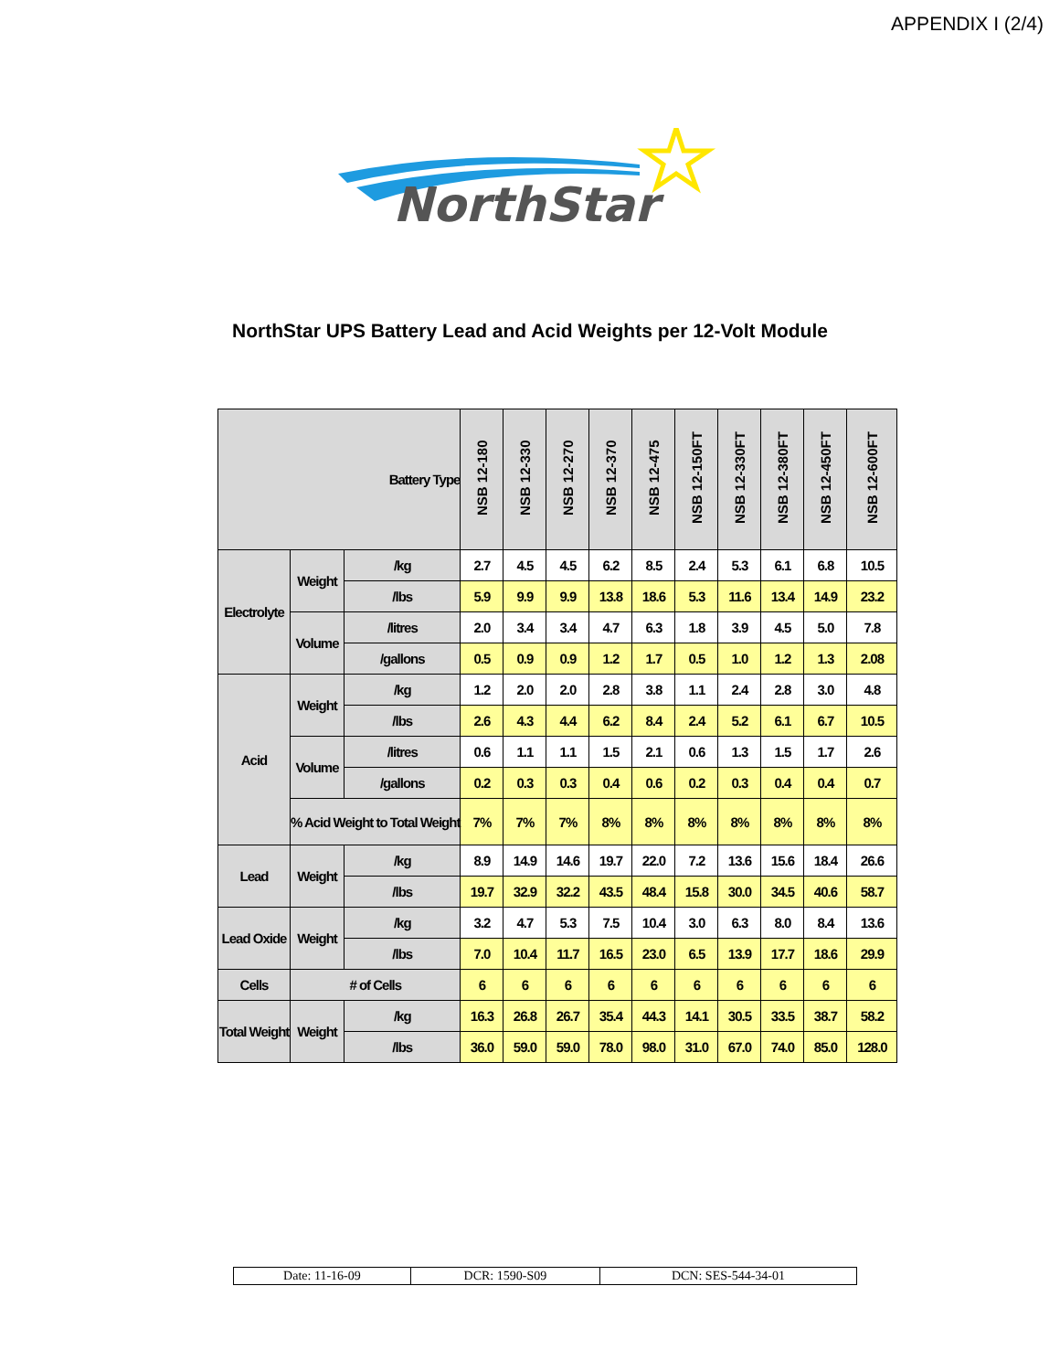APPENDIX I (2/4)
NorthStar
NorthStar UPS Battery Lead and Acid Weights per 12-Volt Module
| Battery Type | | | NSB 12-180 | NSB 12-330 | NSB 12-270 | NSB 12-370 | NSB 12-475 | NSB 12-150FT | NSB 12-330FT | NSB 12-380FT | NSB 12-450FT | NSB 12-600FT |
| Electrolyte | Weight | /kg | 2.7 | 4.5 | 4.5 | 6.2 | 8.5 | 2.4 | 5.3 | 6.1 | 6.8 | 10.5 |
| | | /lbs | 5.9 | 9.9 | 9.9 | 13.8 | 18.6 | 5.3 | 11.6 | 13.4 | 14.9 | 23.2 |
| | Volume | /litres | 2.0 | 3.4 | 3.4 | 4.7 | 6.3 | 1.8 | 3.9 | 4.5 | 5.0 | 7.8 |
| | | /gallons | 0.5 | 0.9 | 0.9 | 1.2 | 1.7 | 0.5 | 1.0 | 1.2 | 1.3 | 2.08 |
| Acid | Weight | /kg | 1.2 | 2.0 | 2.0 | 2.8 | 3.8 | 1.1 | 2.4 | 2.8 | 3.0 | 4.8 |
| | | /lbs | 2.6 | 4.3 | 4.4 | 6.2 | 8.4 | 2.4 | 5.2 | 6.1 | 6.7 | 10.5 |
| | Volume | /litres | 0.6 | 1.1 | 1.1 | 1.5 | 2.1 | 0.6 | 1.3 | 1.5 | 1.7 | 2.6 |
| | | /gallons | 0.2 | 0.3 | 0.3 | 0.4 | 0.6 | 0.2 | 0.3 | 0.4 | 0.4 | 0.7 |
| | % Acid Weight to Total Weight | | 7% | 7% | 7% | 8% | 8% | 8% | 8% | 8% | 8% | 8% |
| Lead | Weight | /kg | 8.9 | 14.9 | 14.6 | 19.7 | 22.0 | 7.2 | 13.6 | 15.6 | 18.4 | 26.6 |
| | | /lbs | 19.7 | 32.9 | 32.2 | 43.5 | 48.4 | 15.8 | 30.0 | 34.5 | 40.6 | 58.7 |
| Lead Oxide | Weight | /kg | 3.2 | 4.7 | 5.3 | 7.5 | 10.4 | 3.0 | 6.3 | 8.0 | 8.4 | 13.6 |
| | | /lbs | 7.0 | 10.4 | 11.7 | 16.5 | 23.0 | 6.5 | 13.9 | 17.7 | 18.6 | 29.9 |
| Cells | # of Cells | | 6 | 6 | 6 | 6 | 6 | 6 | 6 | 6 | 6 | 6 |
| Total Weight | Weight | /kg | 16.3 | 26.8 | 26.7 | 35.4 | 44.3 | 14.1 | 30.5 | 33.5 | 38.7 | 58.2 |
| | | /lbs | 36.0 | 59.0 | 59.0 | 78.0 | 98.0 | 31.0 | 67.0 | 74.0 | 85.0 | 128.0 |
| Date: 11-16-09 | DCR: 1590-S09 | DCN: SES-544-34-01 |